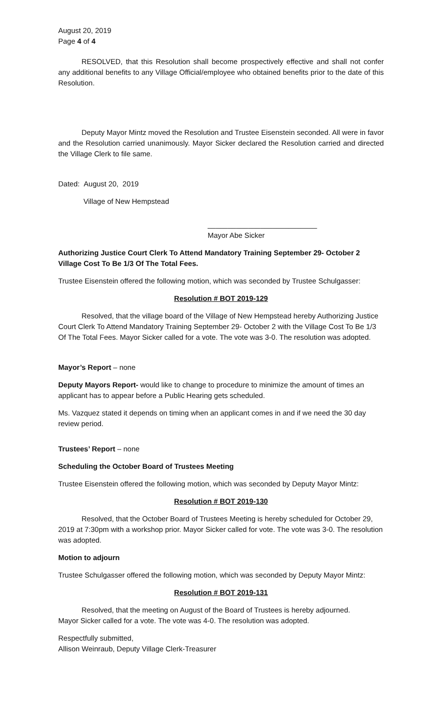August 20, 2019
Page 4 of 4
RESOLVED, that this Resolution shall become prospectively effective and shall not confer any additional benefits to any Village Official/employee who obtained benefits prior to the date of this Resolution.
Deputy Mayor Mintz moved the Resolution and Trustee Eisenstein seconded. All were in favor and the Resolution carried unanimously. Mayor Sicker declared the Resolution carried and directed the Village Clerk to file same.
Dated: August 20, 2019
Village of New Hempstead
___________________________
Mayor Abe Sicker
Authorizing Justice Court Clerk To Attend Mandatory Training September 29- October 2 Village Cost To Be 1/3 Of The Total Fees.
Trustee Eisenstein offered the following motion, which was seconded by Trustee Schulgasser:
Resolution # BOT 2019-129
Resolved, that the village board of the Village of New Hempstead hereby Authorizing Justice Court Clerk To Attend Mandatory Training September 29- October 2 with the Village Cost To Be 1/3 Of The Total Fees. Mayor Sicker called for a vote. The vote was 3-0. The resolution was adopted.
Mayor’s Report – none
Deputy Mayors Report- would like to change to procedure to minimize the amount of times an applicant has to appear before a Public Hearing gets scheduled.
Ms. Vazquez stated it depends on timing when an applicant comes in and if we need the 30 day review period.
Trustees’ Report – none
Scheduling the October Board of Trustees Meeting
Trustee Eisenstein offered the following motion, which was seconded by Deputy Mayor Mintz:
Resolution # BOT 2019-130
Resolved, that the October Board of Trustees Meeting is hereby scheduled for October 29, 2019 at 7:30pm with a workshop prior. Mayor Sicker called for vote. The vote was 3-0. The resolution was adopted.
Motion to adjourn
Trustee Schulgasser offered the following motion, which was seconded by Deputy Mayor Mintz:
Resolution # BOT 2019-131
Resolved, that the meeting on August of the Board of Trustees is hereby adjourned.
Mayor Sicker called for a vote. The vote was 4-0. The resolution was adopted.
Respectfully submitted,
Allison Weinraub, Deputy Village Clerk-Treasurer